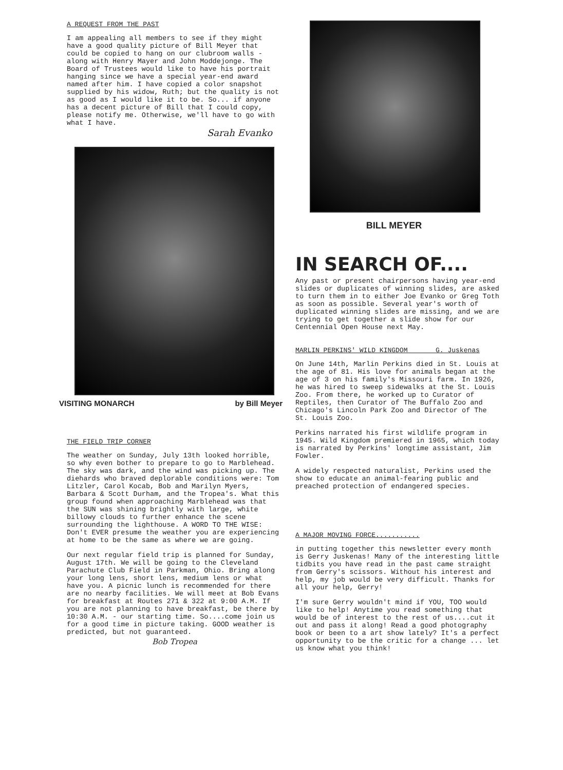A REQUEST FROM THE PAST
I am appealing all members to see if they might have a good quality picture of Bill Meyer that could be copied to hang on our clubroom walls - along with Henry Mayer and John Moddejonge. The Board of Trustees would like to have his portrait hanging since we have a special year-end award named after him. I have copied a color snapshot supplied by his widow, Ruth; but the quality is not as good as I would like it to be. So... if anyone has a decent picture of Bill that I could copy, please notify me. Otherwise, we'll have to go with what I have.
Sarah Evanko
VISITING MONARCH by Bill Meyer
THE FIELD TRIP CORNER
The weather on Sunday, July 13th looked horrible, so why even bother to prepare to go to Marblehead. The sky was dark, and the wind was picking up. The diehards who braved deplorable conditions were: Tom Litzler, Carol Kocab, Bob and Marilyn Myers, Barbara & Scott Durham, and the Tropea's. What this group found when approaching Marblehead was that the SUN was shining brightly with large, white billowy clouds to further enhance the scene surrounding the lighthouse. A WORD TO THE WISE: Don't EVER presume the weather you are experiencing at home to be the same as where we are going.
Our next regular field trip is planned for Sunday, August 17th. We will be going to the Cleveland Parachute Club Field in Parkman, Ohio. Bring along your long lens, short lens, medium lens or what have you. A picnic lunch is recommended for there are no nearby facilities. We will meet at Bob Evans for breakfast at Routes 271 & 322 at 9:00 A.M. If you are not planning to have breakfast, be there by 10:30 A.M. - our starting time. So....come join us for a good time in picture taking. GOOD weather is predicted, but not guaranteed.
Bob Tropea
BILL MEYER
IN SEARCH OF....
Any past or present chairpersons having year-end slides or duplicates of winning slides, are asked to turn them in to either Joe Evanko or Greg Toth as soon as possible. Several year's worth of duplicated winning slides are missing, and we are trying to get together a slide show for our Centennial Open House next May.
MARLIN PERKINS' WILD KINGDOM G. Juskenas
On June 14th, Marlin Perkins died in St. Louis at the age of 81. His love for animals began at the age of 3 on his family's Missouri farm. In 1926, he was hired to sweep sidewalks at the St. Louis Zoo. From there, he worked up to Curator of Reptiles, then Curator of The Buffalo Zoo and Chicago's Lincoln Park Zoo and Director of The St. Louis Zoo.
Perkins narrated his first wildlife program in 1945. Wild Kingdom premiered in 1965, which today is narrated by Perkins' longtime assistant, Jim Fowler.
A widely respected naturalist, Perkins used the show to educate an animal-fearing public and preached protection of endangered species.
A MAJOR MOVING FORCE...........
in putting together this newsletter every month is Gerry Juskenas! Many of the interesting little tidbits you have read in the past came straight from Gerry's scissors. Without his interest and help, my job would be very difficult. Thanks for all your help, Gerry!
I'm sure Gerry wouldn't mind if YOU, TOO would like to help! Anytime you read something that would be of interest to the rest of us....cut it out and pass it along! Read a good photography book or been to a art show lately? It's a perfect opportunity to be the critic for a change ... let us know what you think!